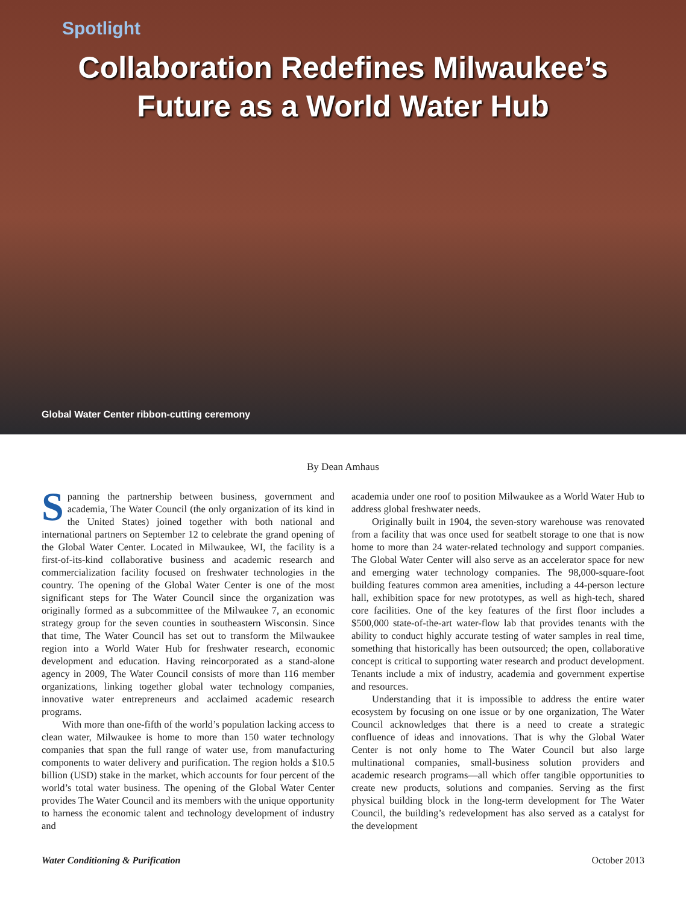Spotlight
Collaboration Redefines Milwaukee’s
Future as a World Water Hub
Global Water Center ribbon-cutting ceremony
By Dean Amhaus
Spanning the partnership between business, government and academia, The Water Council (the only organization of its kind in the United States) joined together with both national and international partners on September 12 to celebrate the grand opening of the Global Water Center. Located in Milwaukee, WI, the facility is a first-of-its-kind collaborative business and academic research and commercialization facility focused on freshwater technologies in the country. The opening of the Global Water Center is one of the most significant steps for The Water Council since the organization was originally formed as a subcommittee of the Milwaukee 7, an economic strategy group for the seven counties in southeastern Wisconsin. Since that time, The Water Council has set out to transform the Milwaukee region into a World Water Hub for freshwater research, economic development and education. Having reincorporated as a stand-alone agency in 2009, The Water Council consists of more than 116 member organizations, linking together global water technology companies, innovative water entrepreneurs and acclaimed academic research programs.
With more than one-fifth of the world’s population lacking access to clean water, Milwaukee is home to more than 150 water technology companies that span the full range of water use, from manufacturing components to water delivery and purification. The region holds a $10.5 billion (USD) stake in the market, which accounts for four percent of the world’s total water business. The opening of the Global Water Center provides The Water Council and its members with the unique opportunity to harness the economic talent and technology development of industry and
academia under one roof to position Milwaukee as a World Water Hub to address global freshwater needs.
Originally built in 1904, the seven-story warehouse was renovated from a facility that was once used for seatbelt storage to one that is now home to more than 24 water-related technology and support companies. The Global Water Center will also serve as an accelerator space for new and emerging water technology companies. The 98,000-square-foot building features common area amenities, including a 44-person lecture hall, exhibition space for new prototypes, as well as high-tech, shared core facilities. One of the key features of the first floor includes a $500,000 state-of-the-art water-flow lab that provides tenants with the ability to conduct highly accurate testing of water samples in real time, something that historically has been outsourced; the open, collaborative concept is critical to supporting water research and product development. Tenants include a mix of industry, academia and government expertise and resources.
Understanding that it is impossible to address the entire water ecosystem by focusing on one issue or by one organization, The Water Council acknowledges that there is a need to create a strategic confluence of ideas and innovations. That is why the Global Water Center is not only home to The Water Council but also large multinational companies, small-business solution providers and academic research programs—all which offer tangible opportunities to create new products, solutions and companies. Serving as the first physical building block in the long-term development for The Water Council, the building’s redevelopment has also served as a catalyst for the development
Water Conditioning & Purification October 2013